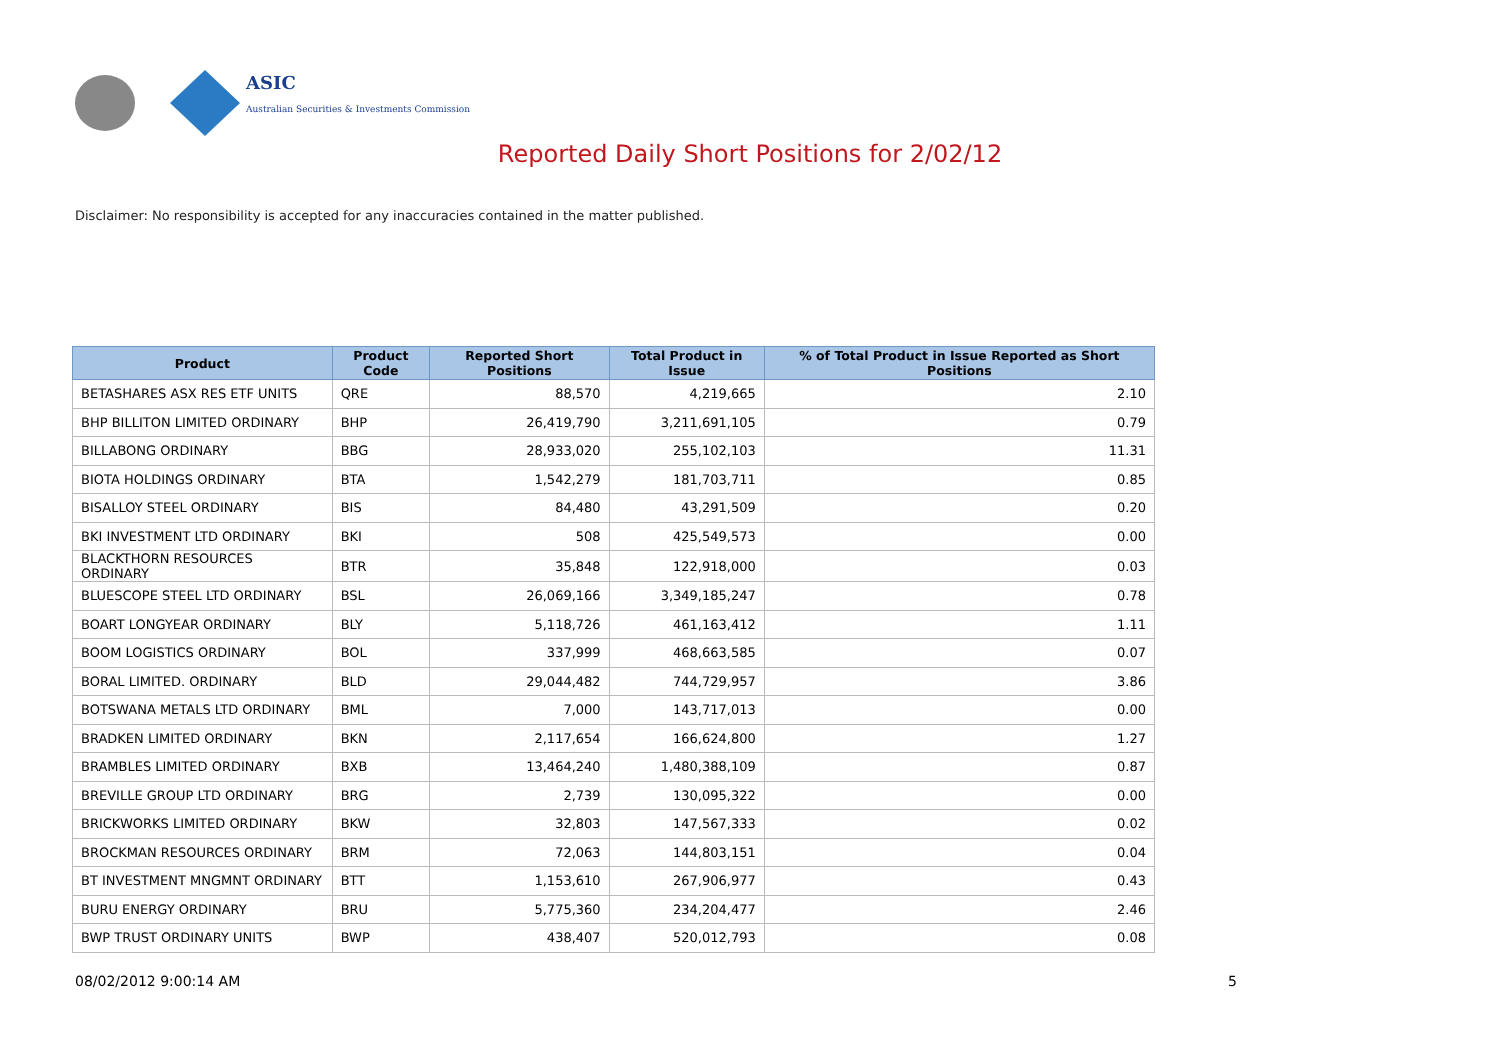ASIC
Australian Securities & Investments Commission
Reported Daily Short Positions for 2/02/12
Disclaimer: No responsibility is accepted for any inaccuracies contained in the matter published.
| Product | Product Code | Reported Short Positions | Total Product in Issue | % of Total Product in Issue Reported as Short Positions |
| --- | --- | --- | --- | --- |
| BETASHARES ASX RES ETF UNITS | QRE | 88,570 | 4,219,665 | 2.10 |
| BHP BILLITON LIMITED ORDINARY | BHP | 26,419,790 | 3,211,691,105 | 0.79 |
| BILLABONG ORDINARY | BBG | 28,933,020 | 255,102,103 | 11.31 |
| BIOTA HOLDINGS ORDINARY | BTA | 1,542,279 | 181,703,711 | 0.85 |
| BISALLOY STEEL ORDINARY | BIS | 84,480 | 43,291,509 | 0.20 |
| BKI INVESTMENT LTD ORDINARY | BKI | 508 | 425,549,573 | 0.00 |
| BLACKTHORN RESOURCES ORDINARY | BTR | 35,848 | 122,918,000 | 0.03 |
| BLUESCOPE STEEL LTD ORDINARY | BSL | 26,069,166 | 3,349,185,247 | 0.78 |
| BOART LONGYEAR ORDINARY | BLY | 5,118,726 | 461,163,412 | 1.11 |
| BOOM LOGISTICS ORDINARY | BOL | 337,999 | 468,663,585 | 0.07 |
| BORAL LIMITED. ORDINARY | BLD | 29,044,482 | 744,729,957 | 3.86 |
| BOTSWANA METALS LTD ORDINARY | BML | 7,000 | 143,717,013 | 0.00 |
| BRADKEN LIMITED ORDINARY | BKN | 2,117,654 | 166,624,800 | 1.27 |
| BRAMBLES LIMITED ORDINARY | BXB | 13,464,240 | 1,480,388,109 | 0.87 |
| BREVILLE GROUP LTD ORDINARY | BRG | 2,739 | 130,095,322 | 0.00 |
| BRICKWORKS LIMITED ORDINARY | BKW | 32,803 | 147,567,333 | 0.02 |
| BROCKMAN RESOURCES ORDINARY | BRM | 72,063 | 144,803,151 | 0.04 |
| BT INVESTMENT MNGMNT ORDINARY | BTT | 1,153,610 | 267,906,977 | 0.43 |
| BURU ENERGY ORDINARY | BRU | 5,775,360 | 234,204,477 | 2.46 |
| BWP TRUST ORDINARY UNITS | BWP | 438,407 | 520,012,793 | 0.08 |
08/02/2012 9:00:14 AM 5